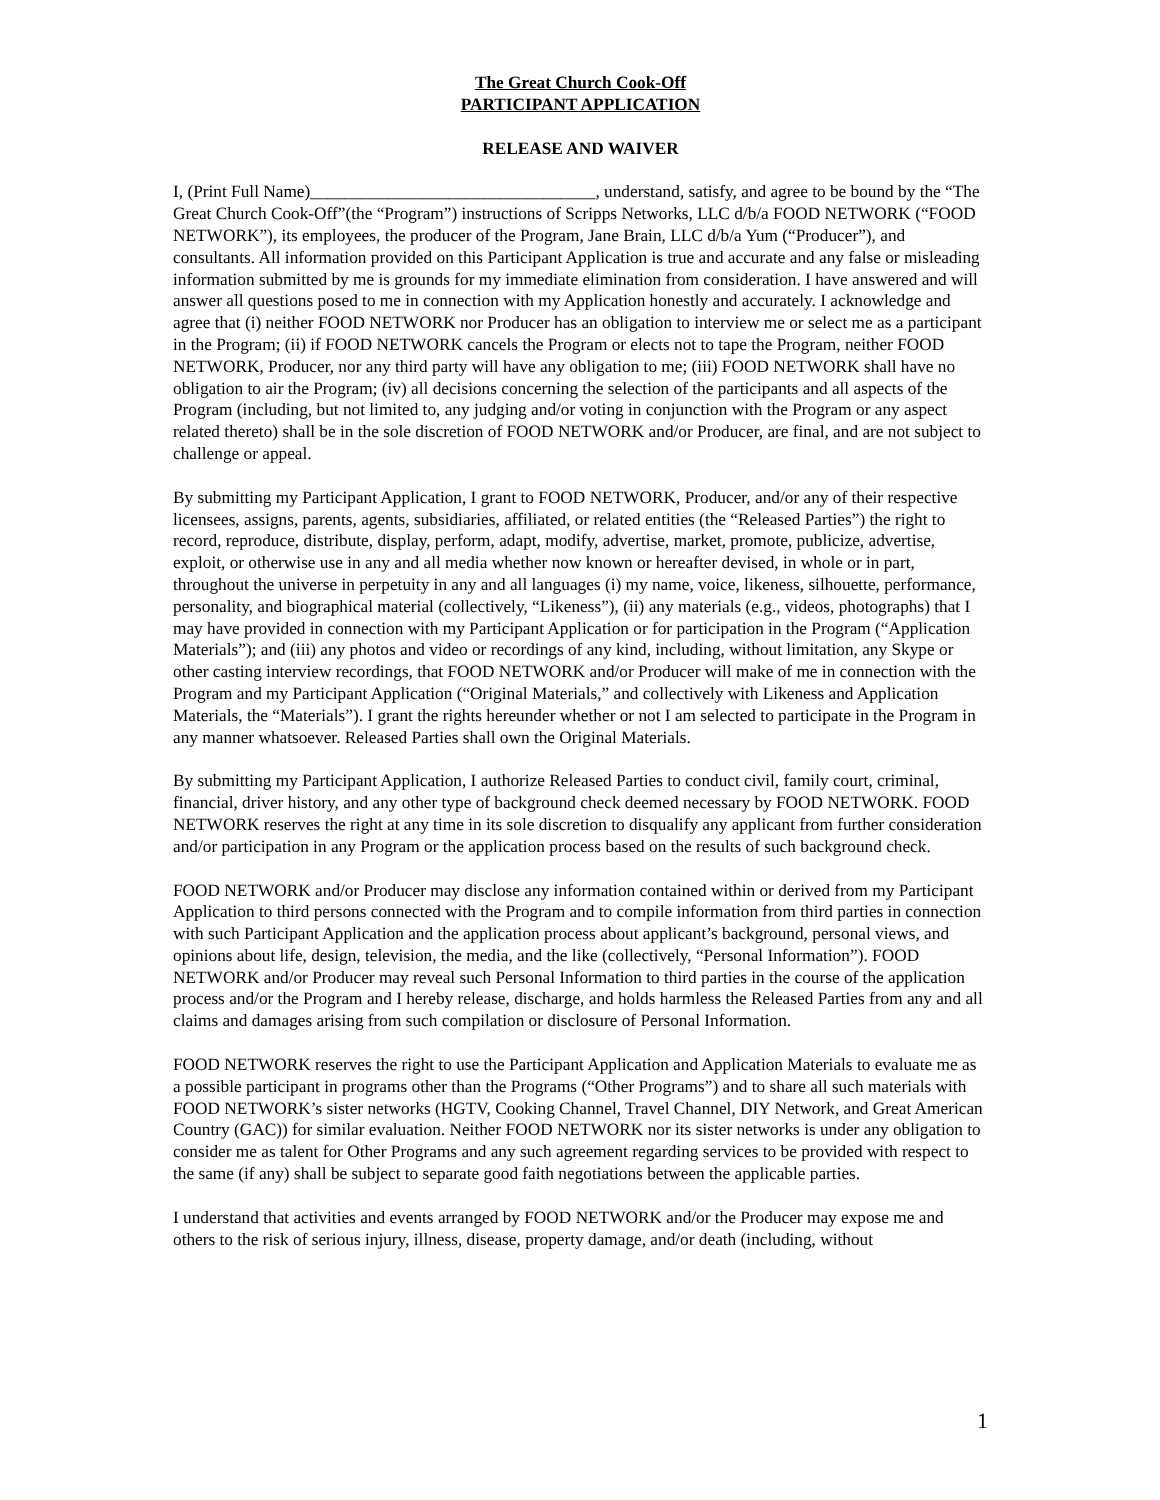The Great Church Cook-Off
PARTICIPANT APPLICATION
RELEASE AND WAIVER
I, (Print Full Name)_________________________________, understand, satisfy, and agree to be bound by the “The Great Church Cook-Off”(the “Program”) instructions of Scripps Networks, LLC d/b/a FOOD NETWORK (“FOOD NETWORK”), its employees, the producer of the Program, Jane Brain, LLC d/b/a Yum (“Producer”), and consultants. All information provided on this Participant Application is true and accurate and any false or misleading information submitted by me is grounds for my immediate elimination from consideration. I have answered and will answer all questions posed to me in connection with my Application honestly and accurately. I acknowledge and agree that (i) neither FOOD NETWORK nor Producer has an obligation to interview me or select me as a participant in the Program; (ii) if FOOD NETWORK cancels the Program or elects not to tape the Program, neither FOOD NETWORK, Producer, nor any third party will have any obligation to me; (iii) FOOD NETWORK shall have no obligation to air the Program; (iv) all decisions concerning the selection of the participants and all aspects of the Program (including, but not limited to, any judging and/or voting in conjunction with the Program or any aspect related thereto) shall be in the sole discretion of FOOD NETWORK and/or Producer, are final, and are not subject to challenge or appeal.
By submitting my Participant Application, I grant to FOOD NETWORK, Producer, and/or any of their respective licensees, assigns, parents, agents, subsidiaries, affiliated, or related entities (the “Released Parties”) the right to record, reproduce, distribute, display, perform, adapt, modify, advertise, market, promote, publicize, advertise, exploit, or otherwise use in any and all media whether now known or hereafter devised, in whole or in part, throughout the universe in perpetuity in any and all languages (i) my name, voice, likeness, silhouette, performance, personality, and biographical material (collectively, “Likeness”), (ii) any materials (e.g., videos, photographs) that I may have provided in connection with my Participant Application or for participation in the Program (“Application Materials”); and (iii) any photos and video or recordings of any kind, including, without limitation, any Skype or other casting interview recordings, that FOOD NETWORK and/or Producer will make of me in connection with the Program and my Participant Application (“Original Materials,” and collectively with Likeness and Application Materials, the “Materials”). I grant the rights hereunder whether or not I am selected to participate in the Program in any manner whatsoever. Released Parties shall own the Original Materials.
By submitting my Participant Application, I authorize Released Parties to conduct civil, family court, criminal, financial, driver history, and any other type of background check deemed necessary by FOOD NETWORK. FOOD NETWORK reserves the right at any time in its sole discretion to disqualify any applicant from further consideration and/or participation in any Program or the application process based on the results of such background check.
FOOD NETWORK and/or Producer may disclose any information contained within or derived from my Participant Application to third persons connected with the Program and to compile information from third parties in connection with such Participant Application and the application process about applicant’s background, personal views, and opinions about life, design, television, the media, and the like (collectively, “Personal Information”). FOOD NETWORK and/or Producer may reveal such Personal Information to third parties in the course of the application process and/or the Program and I hereby release, discharge, and holds harmless the Released Parties from any and all claims and damages arising from such compilation or disclosure of Personal Information.
FOOD NETWORK reserves the right to use the Participant Application and Application Materials to evaluate me as a possible participant in programs other than the Programs (“Other Programs”) and to share all such materials with FOOD NETWORK’s sister networks (HGTV, Cooking Channel, Travel Channel, DIY Network, and Great American Country (GAC)) for similar evaluation. Neither FOOD NETWORK nor its sister networks is under any obligation to consider me as talent for Other Programs and any such agreement regarding services to be provided with respect to the same (if any) shall be subject to separate good faith negotiations between the applicable parties.
I understand that activities and events arranged by FOOD NETWORK and/or the Producer may expose me and others to the risk of serious injury, illness, disease, property damage, and/or death (including, without
1